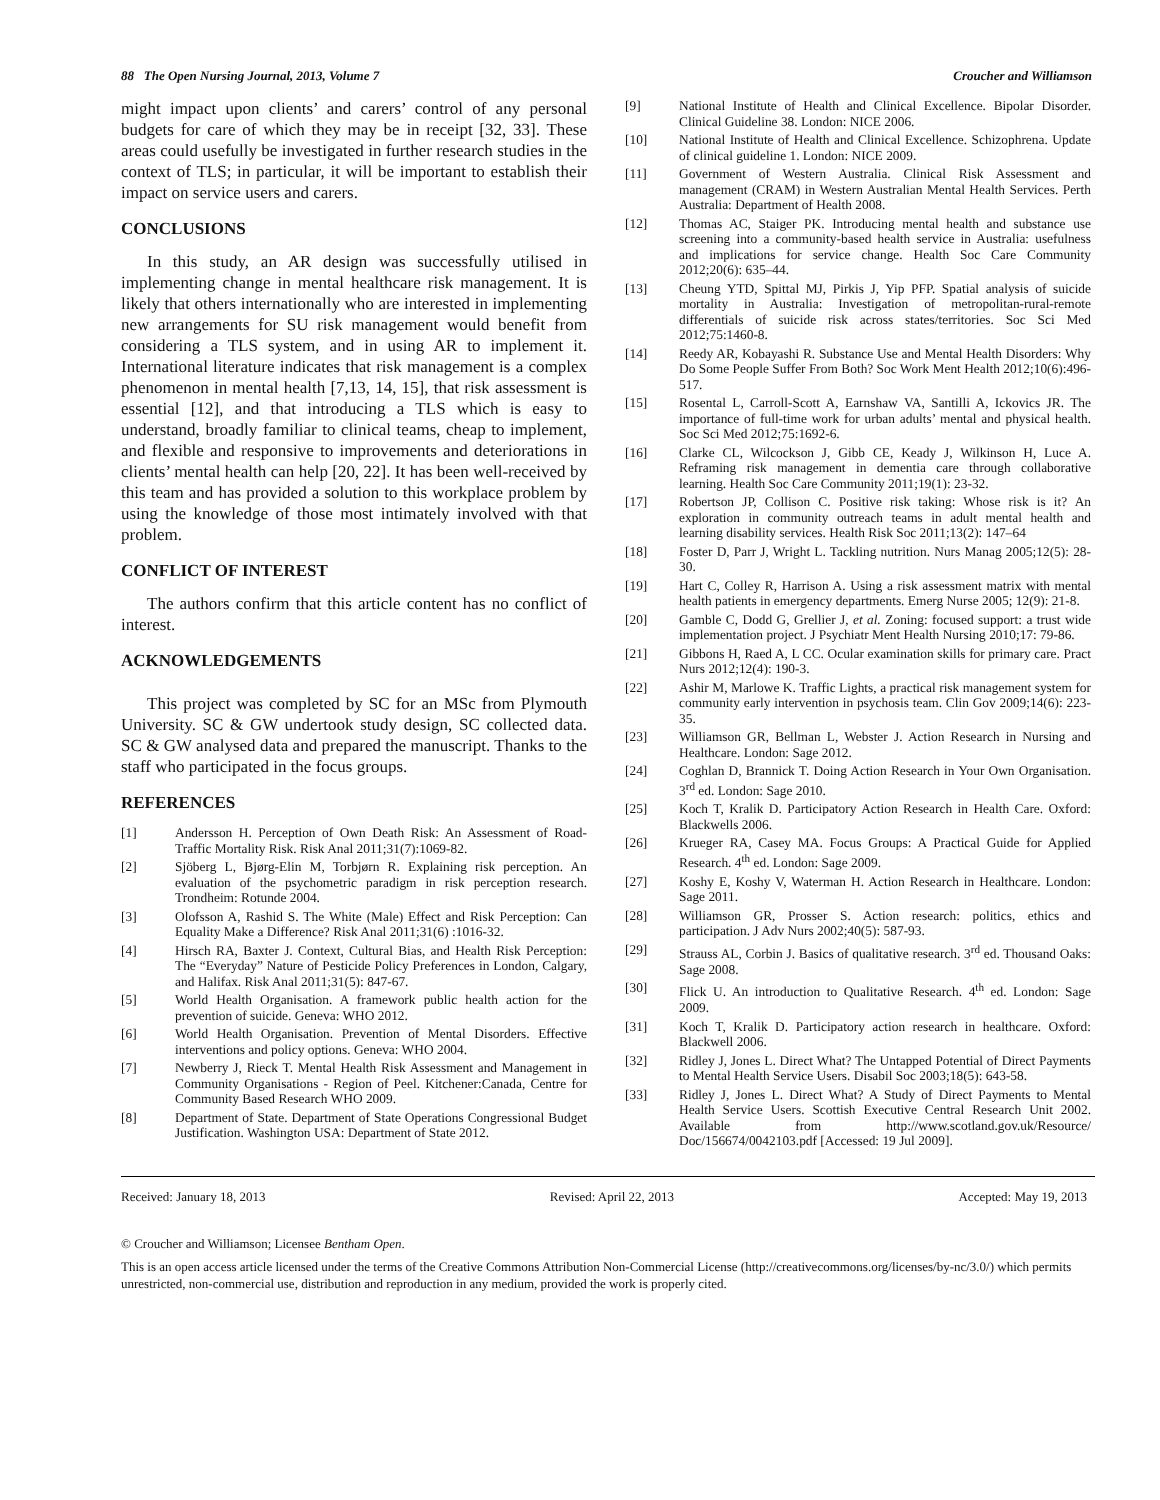88 The Open Nursing Journal, 2013, Volume 7 Croucher and Williamson
might impact upon clients’ and carers’ control of any personal budgets for care of which they may be in receipt [32, 33]. These areas could usefully be investigated in further research studies in the context of TLS; in particular, it will be important to establish their impact on service users and carers.
CONCLUSIONS
In this study, an AR design was successfully utilised in implementing change in mental healthcare risk management. It is likely that others internationally who are interested in implementing new arrangements for SU risk management would benefit from considering a TLS system, and in using AR to implement it. International literature indicates that risk management is a complex phenomenon in mental health [7,13, 14, 15], that risk assessment is essential [12], and that introducing a TLS which is easy to understand, broadly familiar to clinical teams, cheap to implement, and flexible and responsive to improvements and deteriorations in clients’ mental health can help [20, 22]. It has been well-received by this team and has provided a solution to this workplace problem by using the knowledge of those most intimately involved with that problem.
CONFLICT OF INTEREST
The authors confirm that this article content has no conflict of interest.
ACKNOWLEDGEMENTS
This project was completed by SC for an MSc from Plymouth University. SC & GW undertook study design, SC collected data. SC & GW analysed data and prepared the manuscript. Thanks to the staff who participated in the focus groups.
REFERENCES
[1] Andersson H. Perception of Own Death Risk: An Assessment of Road-Traffic Mortality Risk. Risk Anal 2011;31(7):1069-82.
[2] Sjöberg L, Bjørg-Elin M, Torbjørn R. Explaining risk perception. An evaluation of the psychometric paradigm in risk perception research. Trondheim: Rotunde 2004.
[3] Olofsson A, Rashid S. The White (Male) Effect and Risk Perception: Can Equality Make a Difference? Risk Anal 2011;31(6) :1016-32.
[4] Hirsch RA, Baxter J. Context, Cultural Bias, and Health Risk Perception: The “Everyday” Nature of Pesticide Policy Preferences in London, Calgary, and Halifax. Risk Anal 2011;31(5): 847-67.
[5] World Health Organisation. A framework public health action for the prevention of suicide. Geneva: WHO 2012.
[6] World Health Organisation. Prevention of Mental Disorders. Effective interventions and policy options. Geneva: WHO 2004.
[7] Newberry J, Rieck T. Mental Health Risk Assessment and Management in Community Organisations - Region of Peel. Kitchener:Canada, Centre for Community Based Research WHO 2009.
[8] Department of State. Department of State Operations Congressional Budget Justification. Washington USA: Department of State 2012.
[9] National Institute of Health and Clinical Excellence. Bipolar Disorder. Clinical Guideline 38. London: NICE 2006.
[10] National Institute of Health and Clinical Excellence. Schizophrena. Update of clinical guideline 1. London: NICE 2009.
[11] Government of Western Australia. Clinical Risk Assessment and management (CRAM) in Western Australian Mental Health Services. Perth Australia: Department of Health 2008.
[12] Thomas AC, Staiger PK. Introducing mental health and substance use screening into a community-based health service in Australia: usefulness and implications for service change. Health Soc Care Community 2012;20(6): 635–44.
[13] Cheung YTD, Spittal MJ, Pirkis J, Yip PFP. Spatial analysis of suicide mortality in Australia: Investigation of metropolitan-rural-remote differentials of suicide risk across states/territories. Soc Sci Med 2012;75:1460-8.
[14] Reedy AR, Kobayashi R. Substance Use and Mental Health Disorders: Why Do Some People Suffer From Both? Soc Work Ment Health 2012;10(6):496-517.
[15] Rosental L, Carroll-Scott A, Earnshaw VA, Santilli A, Ickovics JR. The importance of full-time work for urban adults’ mental and physical health. Soc Sci Med 2012;75:1692-6.
[16] Clarke CL, Wilcockson J, Gibb CE, Keady J, Wilkinson H, Luce A. Reframing risk management in dementia care through collaborative learning. Health Soc Care Community 2011;19(1): 23-32.
[17] Robertson JP, Collison C. Positive risk taking: Whose risk is it? An exploration in community outreach teams in adult mental health and learning disability services. Health Risk Soc 2011;13(2): 147–64
[18] Foster D, Parr J, Wright L. Tackling nutrition. Nurs Manag 2005;12(5): 28-30.
[19] Hart C, Colley R, Harrison A. Using a risk assessment matrix with mental health patients in emergency departments. Emerg Nurse 2005; 12(9): 21-8.
[20] Gamble C, Dodd G, Grellier J, et al. Zoning: focused support: a trust wide implementation project. J Psychiatr Ment Health Nursing 2010;17: 79-86.
[21] Gibbons H, Raed A, L CC. Ocular examination skills for primary care. Pract Nurs 2012;12(4): 190-3.
[22] Ashir M, Marlowe K. Traffic Lights, a practical risk management system for community early intervention in psychosis team. Clin Gov 2009;14(6): 223-35.
[23] Williamson GR, Bellman L, Webster J. Action Research in Nursing and Healthcare. London: Sage 2012.
[24] Coghlan D, Brannick T. Doing Action Research in Your Own Organisation. 3<sup>rd</sup> ed. London: Sage 2010.
[25] Koch T, Kralik D. Participatory Action Research in Health Care. Oxford: Blackwells 2006.
[26] Krueger RA, Casey MA. Focus Groups: A Practical Guide for Applied Research. 4<sup>th</sup> ed. London: Sage 2009.
[27] Koshy E, Koshy V, Waterman H. Action Research in Healthcare. London: Sage 2011.
[28] Williamson GR, Prosser S. Action research: politics, ethics and participation. J Adv Nurs 2002;40(5): 587-93.
[29] Strauss AL, Corbin J. Basics of qualitative research. 3<sup>rd</sup> ed. Thousand Oaks: Sage 2008.
[30] Flick U. An introduction to Qualitative Research. 4<sup>th</sup> ed. London: Sage 2009.
[31] Koch T, Kralik D. Participatory action research in healthcare. Oxford: Blackwell 2006.
[32] Ridley J, Jones L. Direct What? The Untapped Potential of Direct Payments to Mental Health Service Users. Disabil Soc 2003;18(5): 643-58.
[33] Ridley J, Jones L. Direct What? A Study of Direct Payments to Mental Health Service Users. Scottish Executive Central Research Unit 2002. Available from http://www.scotland.gov.uk/Resource/ Doc/156674/0042103.pdf [Accessed: 19 Jul 2009].
Received: January 18, 2013 Revised: April 22, 2013 Accepted: May 19, 2013
© Croucher and Williamson; Licensee Bentham Open.
This is an open access article licensed under the terms of the Creative Commons Attribution Non-Commercial License (http://creativecommons.org/licenses/by-nc/3.0/) which permits unrestricted, non-commercial use, distribution and reproduction in any medium, provided the work is properly cited.